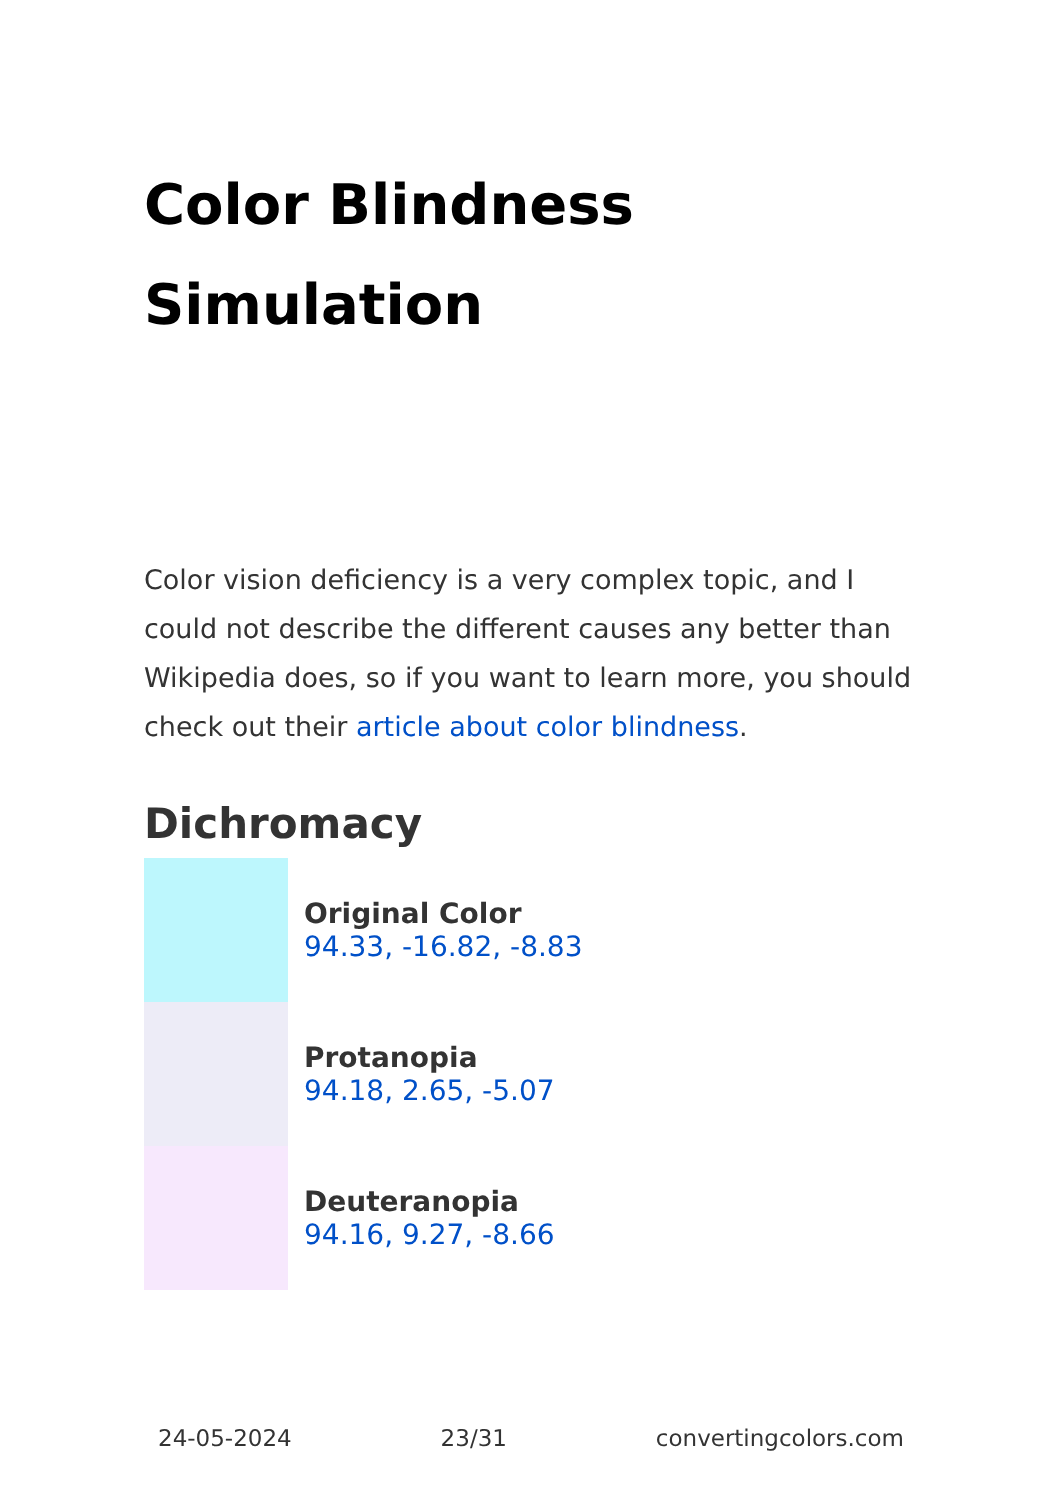Color Blindness Simulation
Color vision deficiency is a very complex topic, and I could not describe the different causes any better than Wikipedia does, so if you want to learn more, you should check out their article about color blindness.
Dichromacy
Original Color
94.33, -16.82, -8.83
Protanopia
94.18, 2.65, -5.07
Deuteranopia
94.16, 9.27, -8.66
24-05-2024 23/31 convertingcolors.com